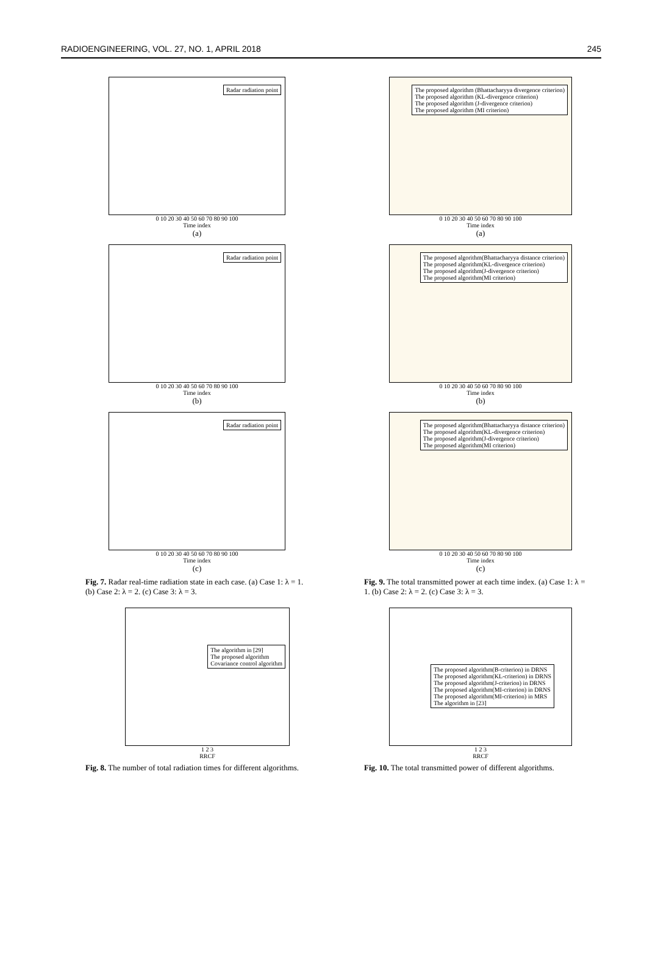RADIOENGINEERING, VOL. 27, NO. 1, APRIL 2018 245
Radar radiation point
0 10 20 30 40 50 60 70 80 90 100
Time index
(a)
Radar radiation point
0 10 20 30 40 50 60 70 80 90 100
Time index
(b)
Radar radiation point
0 10 20 30 40 50 60 70 80 90 100
Time index
(c)
Fig. 7. Radar real-time radiation state in each case. (a) Case 1: λ = 1. (b) Case 2: λ = 2. (c) Case 3: λ = 3.
The algorithm in [29]
The proposed algorithm
Covariance control algorithm
1 2 3
RRCF
Fig. 8. The number of total radiation times for different algorithms.
The proposed algorithm (Bhattacharyya divergence criterion)
The proposed algorithm (KL-divergence criterion)
The proposed algorithm (J-divergence criterion)
The proposed algorithm (MI criterion)
0 10 20 30 40 50 60 70 80 90 100
Time index
(a)
The proposed algorithm(Bhattacharyya distance criterion)
The proposed algorithm(KL-divergence criterion)
The proposed algorithm(J-divergence criterion)
The proposed algorithm(MI criterion)
0 10 20 30 40 50 60 70 80 90 100
Time index
(b)
The proposed algorithm(Bhattacharyya distance criterion)
The proposed algorithm(KL-divergence criterion)
The proposed algorithm(J-divergence criterion)
The proposed algorithm(MI criterion)
0 10 20 30 40 50 60 70 80 90 100
Time index
(c)
Fig. 9. The total transmitted power at each time index. (a) Case 1: λ = 1. (b) Case 2: λ = 2. (c) Case 3: λ = 3.
The proposed algorithm(B-criterion) in DRNS
The proposed algorithm(KL-criterion) in DRNS
The proposed algorithm(J-criterion) in DRNS
The proposed algorithm(MI-criterion) in DRNS
The proposed algorithm(MI-criterion) in MRS
The algorithm in [23]
1 2 3
RRCF
Fig. 10. The total transmitted power of different algorithms.